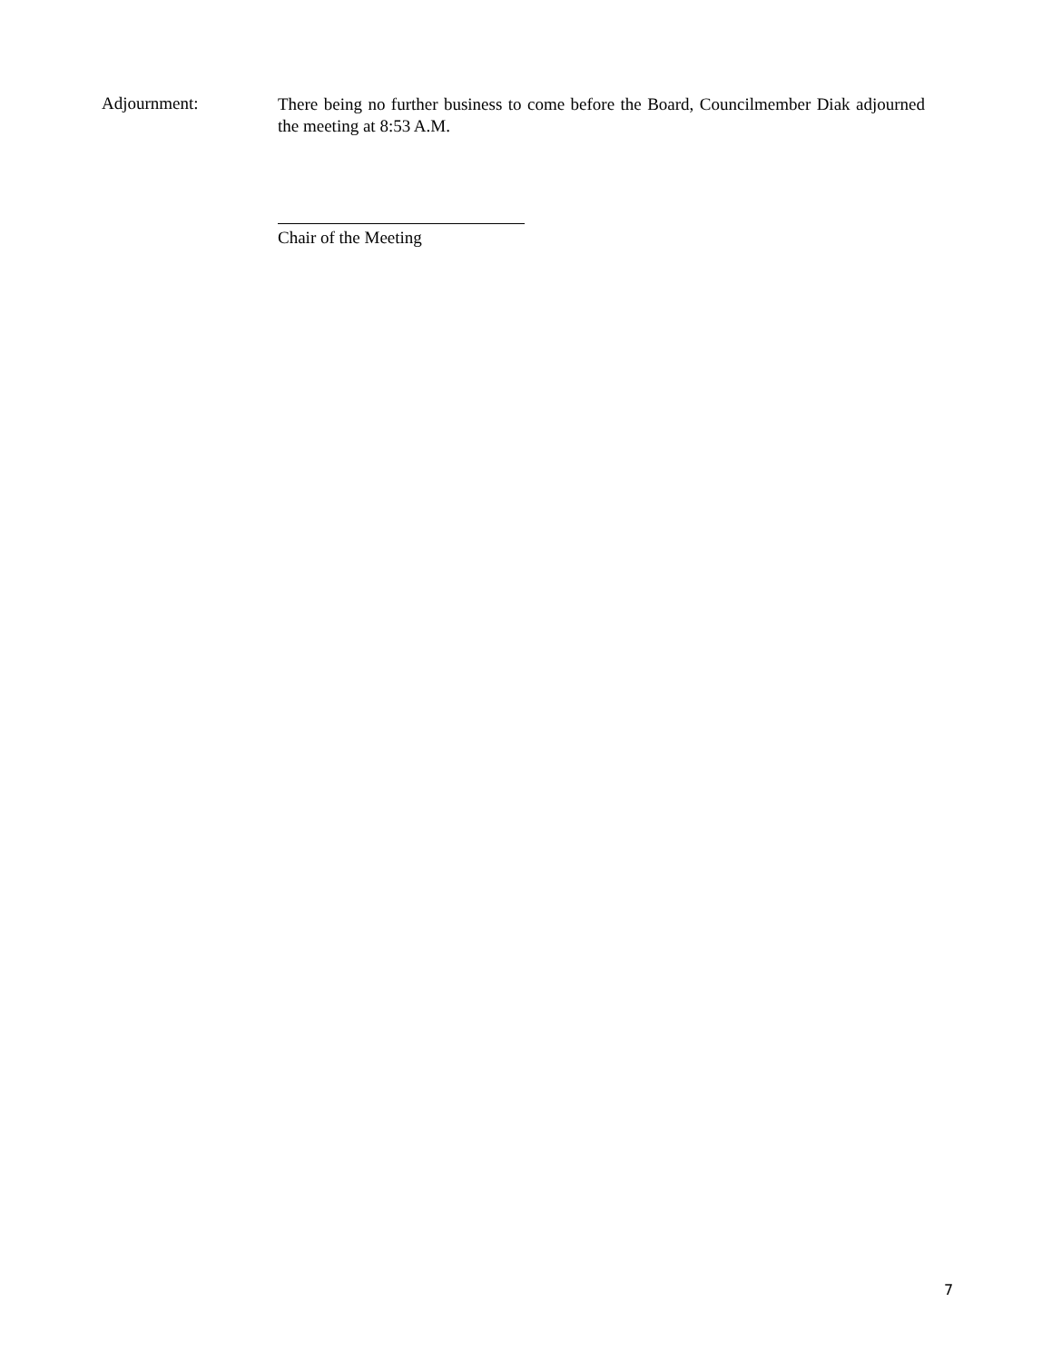Adjournment:
There being no further business to come before the Board, Councilmember Diak adjourned the meeting at 8:53 A.M.
Chair of the Meeting
7